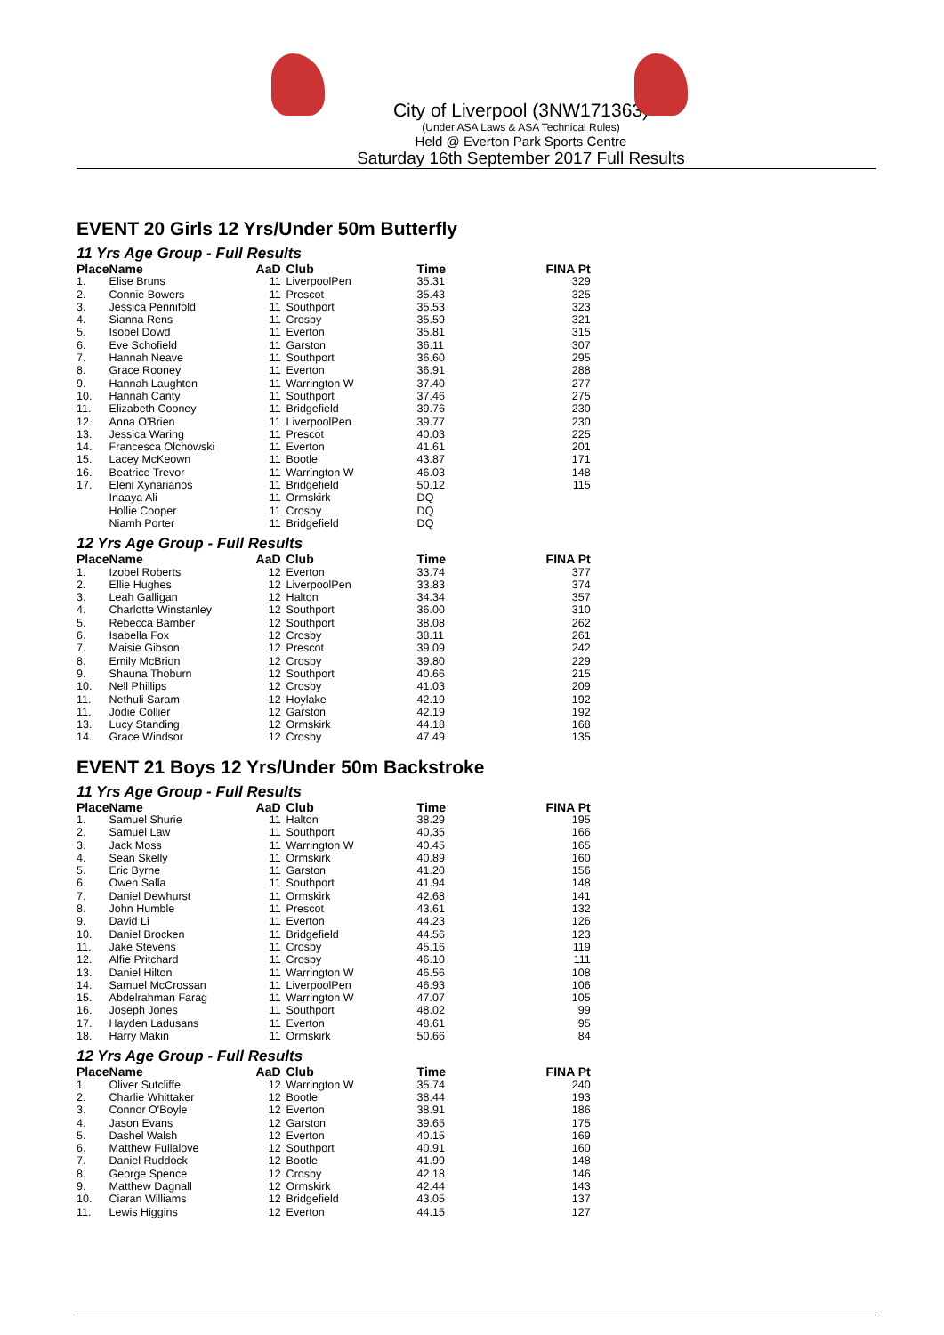City of Liverpool (3NW171363)
(Under ASA Laws & ASA Technical Rules)
Held @ Everton Park Sports Centre
Saturday 16th September 2017 Full Results
EVENT 20 Girls 12 Yrs/Under 50m Butterfly
11 Yrs Age Group - Full Results
| Place | Name | AaD | Club | Time | FINA Pt |
| --- | --- | --- | --- | --- | --- |
| 1. | Elise Bruns | 11 | LiverpoolPen | 35.31 | 329 |
| 2. | Connie Bowers | 11 | Prescot | 35.43 | 325 |
| 3. | Jessica Pennifold | 11 | Southport | 35.53 | 323 |
| 4. | Sianna Rens | 11 | Crosby | 35.59 | 321 |
| 5. | Isobel Dowd | 11 | Everton | 35.81 | 315 |
| 6. | Eve Schofield | 11 | Garston | 36.11 | 307 |
| 7. | Hannah Neave | 11 | Southport | 36.60 | 295 |
| 8. | Grace Rooney | 11 | Everton | 36.91 | 288 |
| 9. | Hannah Laughton | 11 | Warrington W | 37.40 | 277 |
| 10. | Hannah Canty | 11 | Southport | 37.46 | 275 |
| 11. | Elizabeth Cooney | 11 | Bridgefield | 39.76 | 230 |
| 12. | Anna O'Brien | 11 | LiverpoolPen | 39.77 | 230 |
| 13. | Jessica Waring | 11 | Prescot | 40.03 | 225 |
| 14. | Francesca Olchowski | 11 | Everton | 41.61 | 201 |
| 15. | Lacey McKeown | 11 | Bootle | 43.87 | 171 |
| 16. | Beatrice Trevor | 11 | Warrington W | 46.03 | 148 |
| 17. | Eleni Xynarianos | 11 | Bridgefield | 50.12 | 115 |
| | Inaaya Ali | 11 | Ormskirk | DQ | |
| | Hollie Cooper | 11 | Crosby | DQ | |
| | Niamh Porter | 11 | Bridgefield | DQ | |
12 Yrs Age Group - Full Results
| Place | Name | AaD | Club | Time | FINA Pt |
| --- | --- | --- | --- | --- | --- |
| 1. | Izobel Roberts | 12 | Everton | 33.74 | 377 |
| 2. | Ellie Hughes | 12 | LiverpoolPen | 33.83 | 374 |
| 3. | Leah Galligan | 12 | Halton | 34.34 | 357 |
| 4. | Charlotte Winstanley | 12 | Southport | 36.00 | 310 |
| 5. | Rebecca Bamber | 12 | Southport | 38.08 | 262 |
| 6. | Isabella Fox | 12 | Crosby | 38.11 | 261 |
| 7. | Maisie Gibson | 12 | Prescot | 39.09 | 242 |
| 8. | Emily McBrion | 12 | Crosby | 39.80 | 229 |
| 9. | Shauna Thoburn | 12 | Southport | 40.66 | 215 |
| 10. | Nell Phillips | 12 | Crosby | 41.03 | 209 |
| 11. | Nethuli Saram | 12 | Hoylake | 42.19 | 192 |
| 11. | Jodie Collier | 12 | Garston | 42.19 | 192 |
| 13. | Lucy Standing | 12 | Ormskirk | 44.18 | 168 |
| 14. | Grace Windsor | 12 | Crosby | 47.49 | 135 |
EVENT 21 Boys 12 Yrs/Under 50m Backstroke
11 Yrs Age Group - Full Results
| Place | Name | AaD | Club | Time | FINA Pt |
| --- | --- | --- | --- | --- | --- |
| 1. | Samuel Shurie | 11 | Halton | 38.29 | 195 |
| 2. | Samuel Law | 11 | Southport | 40.35 | 166 |
| 3. | Jack Moss | 11 | Warrington W | 40.45 | 165 |
| 4. | Sean Skelly | 11 | Ormskirk | 40.89 | 160 |
| 5. | Eric Byrne | 11 | Garston | 41.20 | 156 |
| 6. | Owen Salla | 11 | Southport | 41.94 | 148 |
| 7. | Daniel Dewhurst | 11 | Ormskirk | 42.68 | 141 |
| 8. | John Humble | 11 | Prescot | 43.61 | 132 |
| 9. | David Li | 11 | Everton | 44.23 | 126 |
| 10. | Daniel Brocken | 11 | Bridgefield | 44.56 | 123 |
| 11. | Jake Stevens | 11 | Crosby | 45.16 | 119 |
| 12. | Alfie Pritchard | 11 | Crosby | 46.10 | 111 |
| 13. | Daniel Hilton | 11 | Warrington W | 46.56 | 108 |
| 14. | Samuel McCrossan | 11 | LiverpoolPen | 46.93 | 106 |
| 15. | Abdelrahman Farag | 11 | Warrington W | 47.07 | 105 |
| 16. | Joseph Jones | 11 | Southport | 48.02 | 99 |
| 17. | Hayden Ladusans | 11 | Everton | 48.61 | 95 |
| 18. | Harry Makin | 11 | Ormskirk | 50.66 | 84 |
12 Yrs Age Group - Full Results
| Place | Name | AaD | Club | Time | FINA Pt |
| --- | --- | --- | --- | --- | --- |
| 1. | Oliver Sutcliffe | 12 | Warrington W | 35.74 | 240 |
| 2. | Charlie Whittaker | 12 | Bootle | 38.44 | 193 |
| 3. | Connor O'Boyle | 12 | Everton | 38.91 | 186 |
| 4. | Jason Evans | 12 | Garston | 39.65 | 175 |
| 5. | Dashel Walsh | 12 | Everton | 40.15 | 169 |
| 6. | Matthew Fullalove | 12 | Southport | 40.91 | 160 |
| 7. | Daniel Ruddock | 12 | Bootle | 41.99 | 148 |
| 8. | George Spence | 12 | Crosby | 42.18 | 146 |
| 9. | Matthew Dagnall | 12 | Ormskirk | 42.44 | 143 |
| 10. | Ciaran Williams | 12 | Bridgefield | 43.05 | 137 |
| 11. | Lewis Higgins | 12 | Everton | 44.15 | 127 |